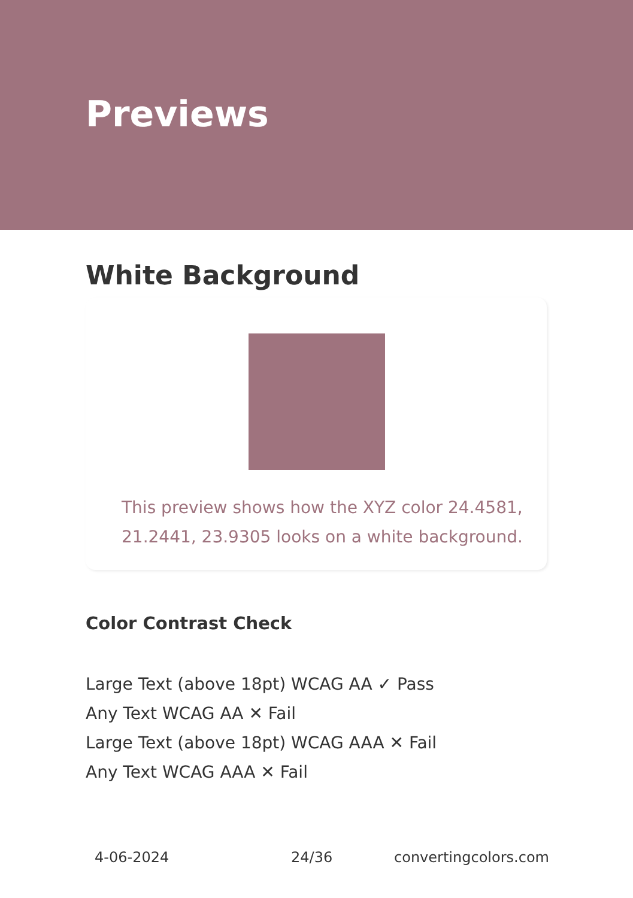Previews
White Background
This preview shows how the XYZ color 24.4581, 21.2441, 23.9305 looks on a white background.
Color Contrast Check
Large Text (above 18pt) WCAG AA ✓ Pass
Any Text WCAG AA ✕ Fail
Large Text (above 18pt) WCAG AAA ✕ Fail
Any Text WCAG AAA ✕ Fail
4-06-2024 24/36 convertingcolors.com